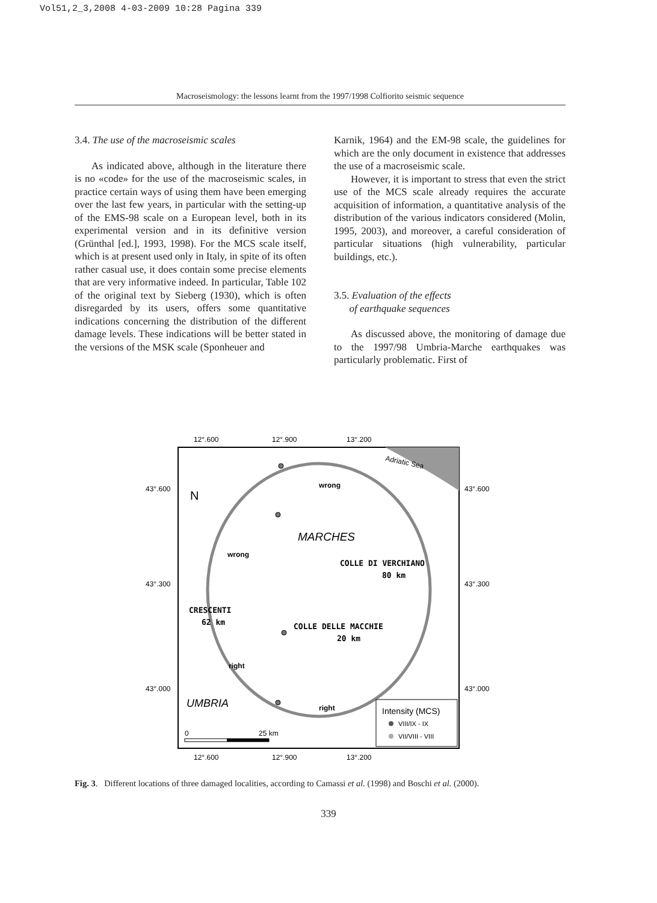Vol51,2_3,2008 4-03-2009 10:28 Pagina 339
Macroseismology: the lessons learnt from the 1997/1998 Colfiorito seismic sequence
3.4. The use of the macroseismic scales
As indicated above, although in the literature there is no «code» for the use of the macroseismic scales, in practice certain ways of using them have been emerging over the last few years, in particular with the setting-up of the EMS-98 scale on a European level, both in its experimental version and in its definitive version (Grünthal [ed.], 1993, 1998). For the MCS scale itself, which is at present used only in Italy, in spite of its often rather casual use, it does contain some precise elements that are very informative indeed. In particular, Table 102 of the original text by Sieberg (1930), which is often disregarded by its users, offers some quantitative indications concerning the distribution of the different damage levels. These indications will be better stated in the versions of the MSK scale (Sponheuer and
Karnik, 1964) and the EM-98 scale, the guidelines for which are the only document in existence that addresses the use of a macroseismic scale.
However, it is important to stress that even the strict use of the MCS scale already requires the accurate acquisition of information, a quantitative analysis of the distribution of the various indicators considered (Molin, 1995, 2003), and moreover, a careful consideration of particular situations (high vulnerability, particular buildings, etc.).
3.5. Evaluation of the effects
of earthquake sequences
As discussed above, the monitoring of damage due to the 1997/98 Umbria-Marche earthquakes was particularly problematic. First of
12°.600
12°.900
13°.200
43°.600
43°.600
43°.300
43°.300
43°.000
43°.000
Adriatic Sea
N
wrong
wrong
MARCHES
COLLE DI VERCHIANO
80 km
CRESCENTI
62 km
COLLE DELLE MACCHIE
20 km
right
right
UMBRIA
Intensity (MCS)
VIII/IX - IX
VII/VIII - VIII
0
25 km
12°.600
12°.900
13°.200
Fig. 3. Different locations of three damaged localities, according to Camassi et al. (1998) and Boschi et al. (2000).
339